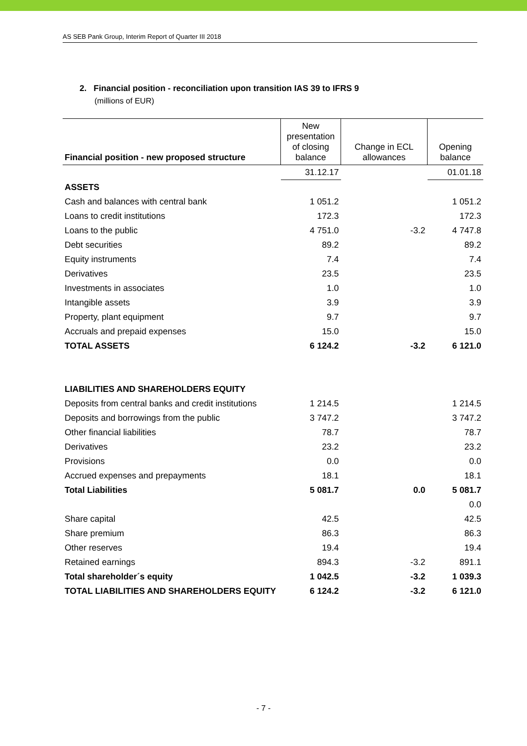AS SEB Pank Group, Interim Report of Quarter III 2018
2. Financial position - reconciliation upon transition IAS 39 to IFRS 9
(millions of EUR)
| Financial position - new proposed structure | New presentation of closing balance | Change in ECL allowances | Opening balance |
| --- | --- | --- | --- |
| | 31.12.17 | | 01.01.18 |
| ASSETS | | | |
| Cash and balances with central bank | 1 051.2 | | 1 051.2 |
| Loans to credit institutions | 172.3 | | 172.3 |
| Loans to the public | 4 751.0 | -3.2 | 4 747.8 |
| Debt securities | 89.2 | | 89.2 |
| Equity instruments | 7.4 | | 7.4 |
| Derivatives | 23.5 | | 23.5 |
| Investments in associates | 1.0 | | 1.0 |
| Intangible assets | 3.9 | | 3.9 |
| Property, plant equipment | 9.7 | | 9.7 |
| Accruals and prepaid expenses | 15.0 | | 15.0 |
| TOTAL ASSETS | 6 124.2 | -3.2 | 6 121.0 |
| LIABILITIES AND SHAREHOLDERS EQUITY | | | |
| Deposits from central banks and credit institutions | 1 214.5 | | 1 214.5 |
| Deposits and borrowings from the public | 3 747.2 | | 3 747.2 |
| Other financial liabilities | 78.7 | | 78.7 |
| Derivatives | 23.2 | | 23.2 |
| Provisions | 0.0 | | 0.0 |
| Accrued expenses and prepayments | 18.1 | | 18.1 |
| Total Liabilities | 5 081.7 | 0.0 | 5 081.7 |
| | | | 0.0 |
| Share capital | 42.5 | | 42.5 |
| Share premium | 86.3 | | 86.3 |
| Other reserves | 19.4 | | 19.4 |
| Retained earnings | 894.3 | -3.2 | 891.1 |
| Total shareholder´s equity | 1 042.5 | -3.2 | 1 039.3 |
| TOTAL LIABILITIES AND SHAREHOLDERS EQUITY | 6 124.2 | -3.2 | 6 121.0 |
- 7 -